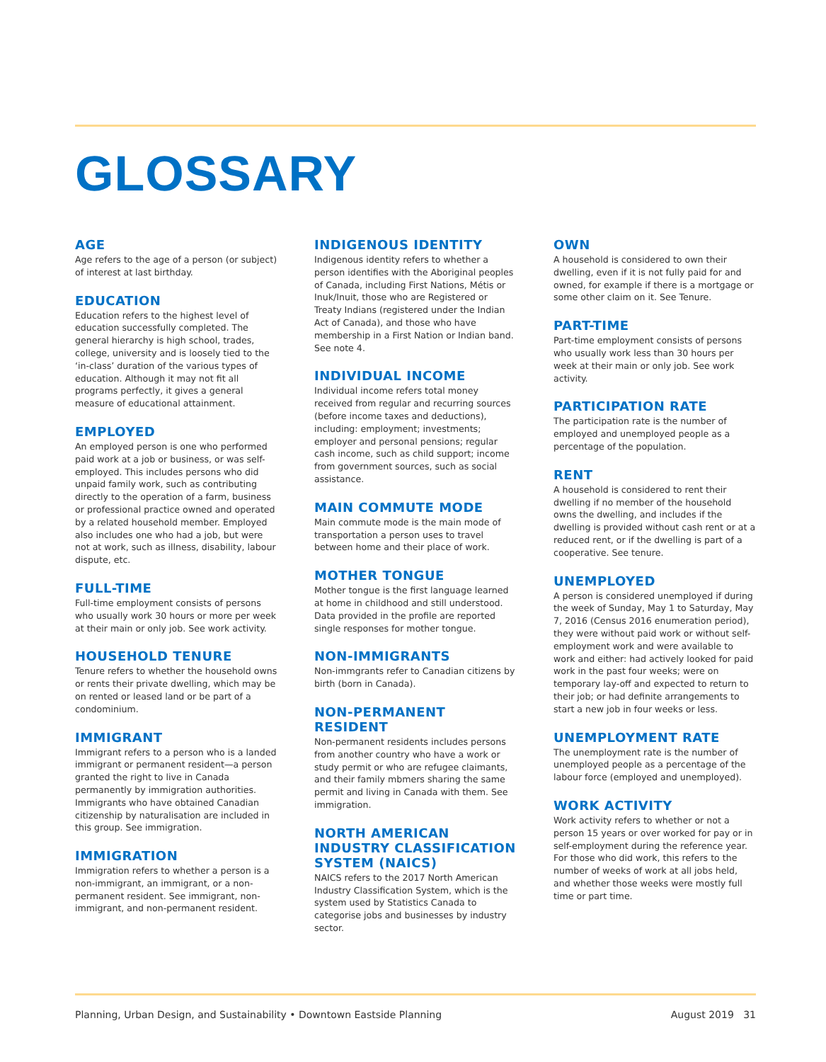GLOSSARY
AGE
Age refers to the age of a person (or subject) of interest at last birthday.
EDUCATION
Education refers to the highest level of education successfully completed. The general hierarchy is high school, trades, college, university and is loosely tied to the ‘in-class’ duration of the various types of education. Although it may not fit all programs perfectly, it gives a general measure of educational attainment.
EMPLOYED
An employed person is one who performed paid work at a job or business, or was self-employed. This includes persons who did unpaid family work, such as contributing directly to the operation of a farm, business or professional practice owned and operated by a related household member. Employed also includes one who had a job, but were not at work, such as illness, disability, labour dispute, etc.
FULL-TIME
Full-time employment consists of persons who usually work 30 hours or more per week at their main or only job. See work activity.
HOUSEHOLD TENURE
Tenure refers to whether the household owns or rents their private dwelling, which may be on rented or leased land or be part of a condominium.
IMMIGRANT
Immigrant refers to a person who is a landed immigrant or permanent resident—a person granted the right to live in Canada permanently by immigration authorities. Immigrants who have obtained Canadian citizenship by naturalisation are included in this group. See immigration.
IMMIGRATION
Immigration refers to whether a person is a non-immigrant, an immigrant, or a non-permanent resident. See immigrant, non-immigrant, and non-permanent resident.
INDIGENOUS IDENTITY
Indigenous identity refers to whether a person identifies with the Aboriginal peoples of Canada, including First Nations, Métis or Inuk/Inuit, those who are Registered or Treaty Indians (registered under the Indian Act of Canada), and those who have membership in a First Nation or Indian band. See note 4.
INDIVIDUAL INCOME
Individual income refers total money received from regular and recurring sources (before income taxes and deductions), including: employment; investments; employer and personal pensions; regular cash income, such as child support; income from government sources, such as social assistance.
MAIN COMMUTE MODE
Main commute mode is the main mode of transportation a person uses to travel between home and their place of work.
MOTHER TONGUE
Mother tongue is the first language learned at home in childhood and still understood. Data provided in the profile are reported single responses for mother tongue.
NON-IMMIGRANTS
Non-immgrants refer to Canadian citizens by birth (born in Canada).
NON-PERMANENT RESIDENT
Non-permanent residents includes persons from another country who have a work or study permit or who are refugee claimants, and their family mbmers sharing the same permit and living in Canada with them. See immigration.
NORTH AMERICAN INDUSTRY CLASSIFICATION SYSTEM (NAICS)
NAICS refers to the 2017 North American Industry Classification System, which is the system used by Statistics Canada to categorise jobs and businesses by industry sector.
OWN
A household is considered to own their dwelling, even if it is not fully paid for and owned, for example if there is a mortgage or some other claim on it. See Tenure.
PART-TIME
Part-time employment consists of persons who usually work less than 30 hours per week at their main or only job. See work activity.
PARTICIPATION RATE
The participation rate is the number of employed and unemployed people as a percentage of the population.
RENT
A household is considered to rent their dwelling if no member of the household owns the dwelling, and includes if the dwelling is provided without cash rent or at a reduced rent, or if the dwelling is part of a cooperative. See tenure.
UNEMPLOYED
A person is considered unemployed if during the week of Sunday, May 1 to Saturday, May 7, 2016 (Census 2016 enumeration period), they were without paid work or without self-employment work and were available to work and either: had actively looked for paid work in the past four weeks; were on temporary lay-off and expected to return to their job; or had definite arrangements to start a new job in four weeks or less.
UNEMPLOYMENT RATE
The unemployment rate is the number of unemployed people as a percentage of the labour force (employed and unemployed).
WORK ACTIVITY
Work activity refers to whether or not a person 15 years or over worked for pay or in self-employment during the reference year. For those who did work, this refers to the number of weeks of work at all jobs held, and whether those weeks were mostly full time or part time.
Planning, Urban Design, and Sustainability • Downtown Eastside Planning August 2019 31